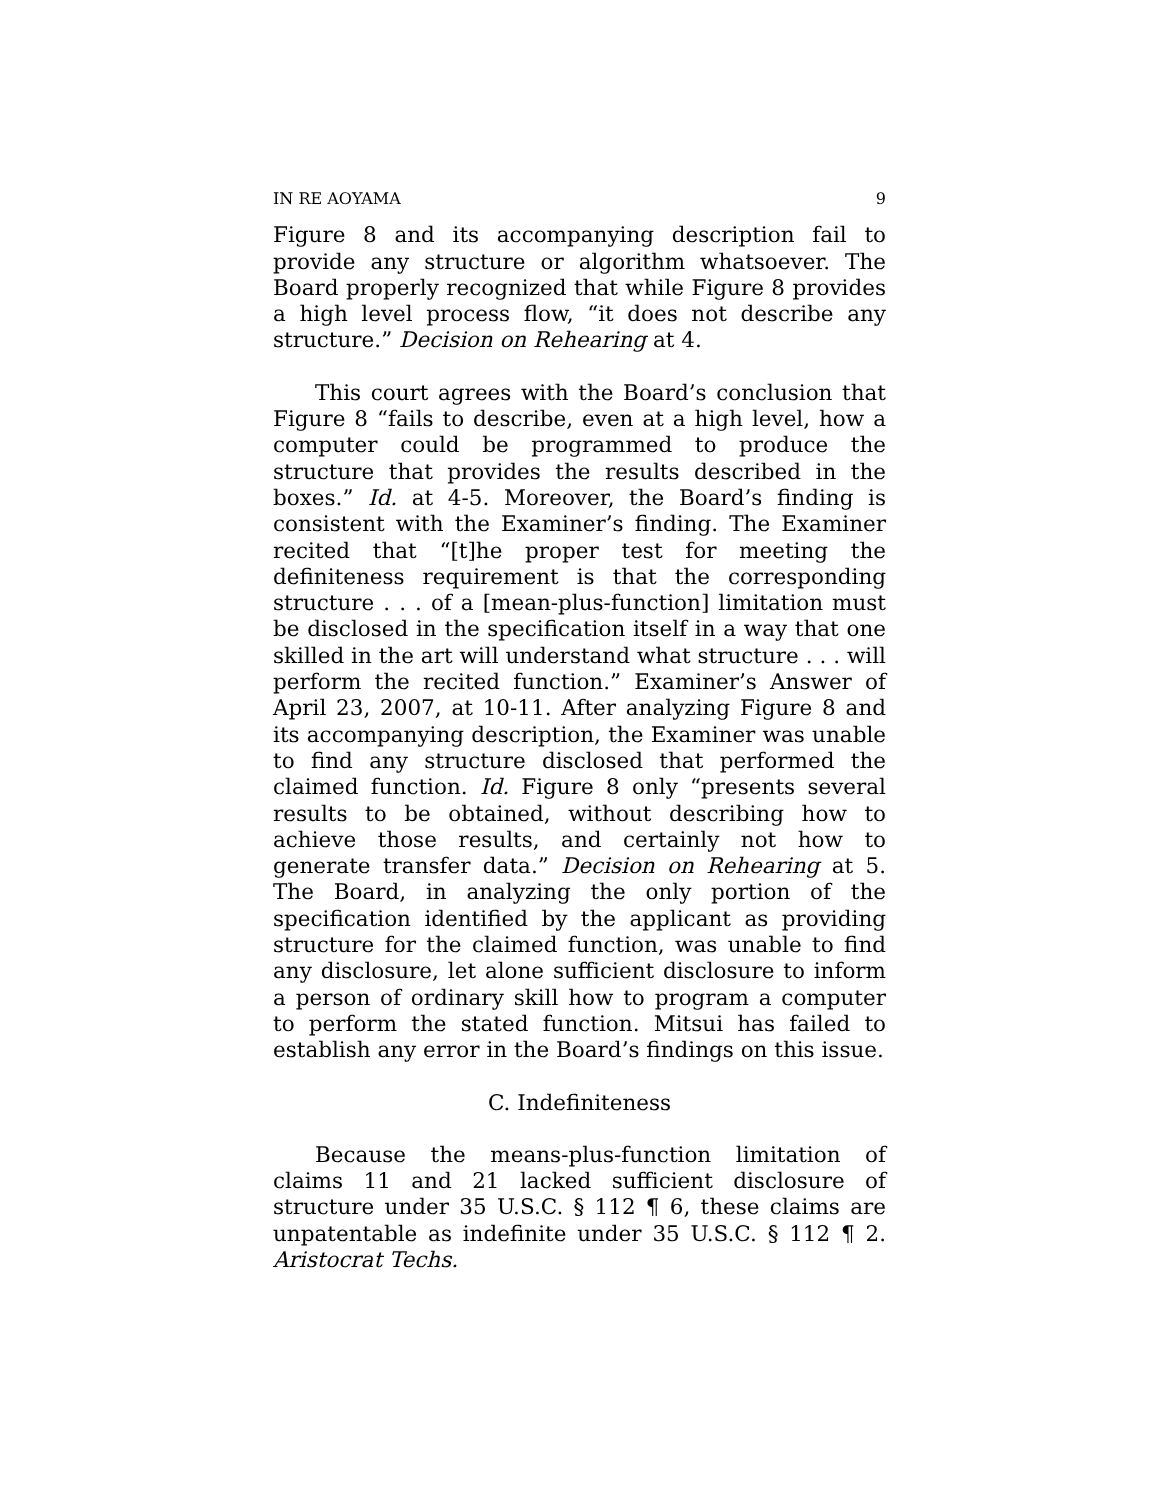IN RE AOYAMA 9
Figure 8 and its accompanying description fail to provide any structure or algorithm whatsoever. The Board properly recognized that while Figure 8 provides a high level process flow, “it does not describe any structure.” Decision on Rehearing at 4.
This court agrees with the Board’s conclusion that Figure 8 “fails to describe, even at a high level, how a computer could be programmed to produce the structure that provides the results described in the boxes.” Id. at 4-5. Moreover, the Board’s finding is consistent with the Examiner’s finding. The Examiner recited that “[t]he proper test for meeting the definiteness requirement is that the corresponding structure . . . of a [mean-plus-function] limitation must be disclosed in the specification itself in a way that one skilled in the art will understand what structure . . . will perform the recited function.” Examiner’s Answer of April 23, 2007, at 10-11. After analyzing Figure 8 and its accompanying description, the Examiner was unable to find any structure disclosed that performed the claimed function. Id. Figure 8 only “presents several results to be obtained, without describing how to achieve those results, and certainly not how to generate transfer data.” Decision on Rehearing at 5. The Board, in analyzing the only portion of the specification identified by the applicant as providing structure for the claimed function, was unable to find any disclosure, let alone sufficient disclosure to inform a person of ordinary skill how to program a computer to perform the stated function. Mitsui has failed to establish any error in the Board’s findings on this issue.
C. Indefiniteness
Because the means-plus-function limitation of claims 11 and 21 lacked sufficient disclosure of structure under 35 U.S.C. § 112 ¶ 6, these claims are unpatentable as indefinite under 35 U.S.C. § 112 ¶ 2. Aristocrat Techs.